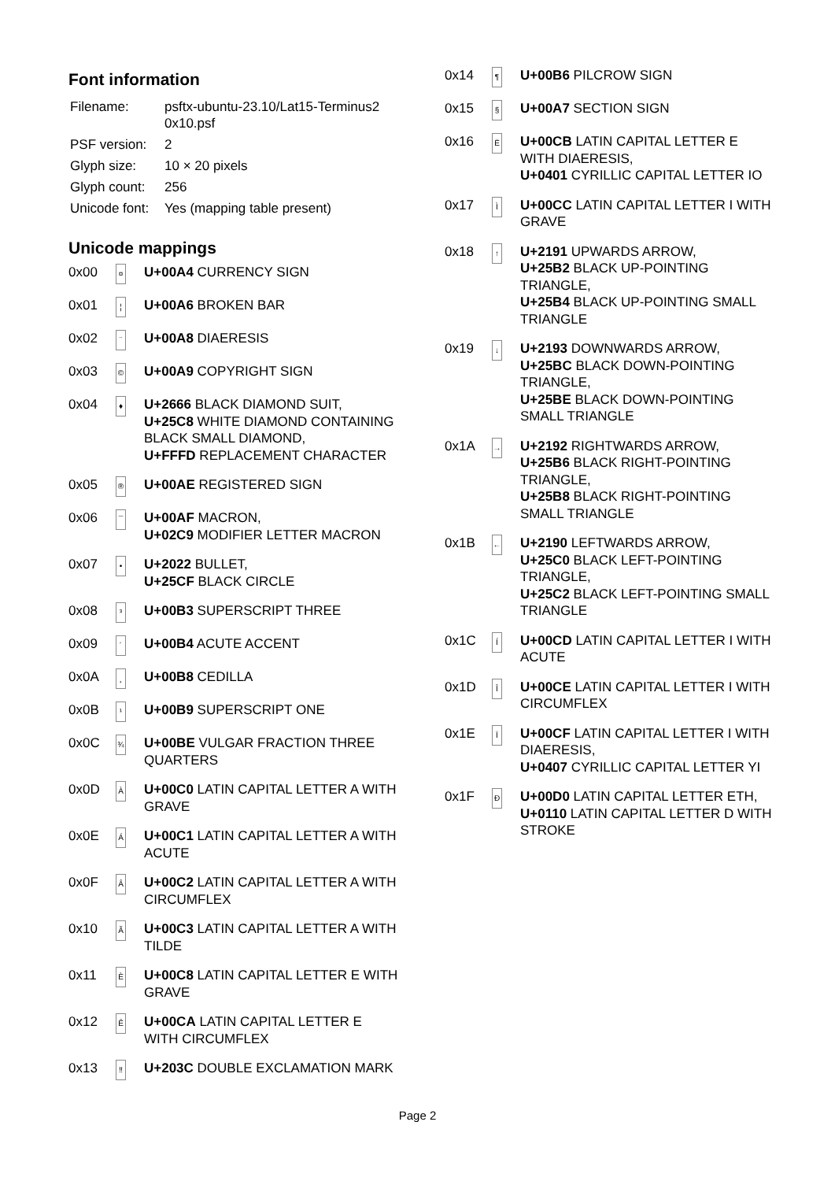Font information
| Filename: | psftx-ubuntu-23.10/Lat15-Terminus2 0x10.psf |
| PSF version: | 2 |
| Glyph size: | 10 × 20 pixels |
| Glyph count: | 256 |
| Unicode font: | Yes (mapping table present) |
Unicode mappings
| 0x00 | ¤ | U+00A4 CURRENCY SIGN |
| 0x01 | ¦ | U+00A6 BROKEN BAR |
| 0x02 | ¨ | U+00A8 DIAERESIS |
| 0x03 | © | U+00A9 COPYRIGHT SIGN |
| 0x04 | ♦ | U+2666 BLACK DIAMOND SUIT, U+25C8 WHITE DIAMOND CONTAINING BLACK SMALL DIAMOND, U+FFFD REPLACEMENT CHARACTER |
| 0x05 | ® | U+00AE REGISTERED SIGN |
| 0x06 | ¯ | U+00AF MACRON, U+02C9 MODIFIER LETTER MACRON |
| 0x07 | • | U+2022 BULLET, U+25CF BLACK CIRCLE |
| 0x08 | ³ | U+00B3 SUPERSCRIPT THREE |
| 0x09 | ´ | U+00B4 ACUTE ACCENT |
| 0x0A | ¸ | U+00B8 CEDILLA |
| 0x0B | ¹ | U+00B9 SUPERSCRIPT ONE |
| 0x0C | ¾ | U+00BE VULGAR FRACTION THREE QUARTERS |
| 0x0D | À | U+00C0 LATIN CAPITAL LETTER A WITH GRAVE |
| 0x0E | Á | U+00C1 LATIN CAPITAL LETTER A WITH ACUTE |
| 0x0F | Â | U+00C2 LATIN CAPITAL LETTER A WITH CIRCUMFLEX |
| 0x10 | Ã | U+00C3 LATIN CAPITAL LETTER A WITH TILDE |
| 0x11 | È | U+00C8 LATIN CAPITAL LETTER E WITH GRAVE |
| 0x12 | Ê | U+00CA LATIN CAPITAL LETTER E WITH CIRCUMFLEX |
| 0x13 | ‼ | U+203C DOUBLE EXCLAMATION MARK |
| 0x14 | ¶ | U+00B6 PILCROW SIGN |
| 0x15 | § | U+00A7 SECTION SIGN |
| 0x16 | Ë | U+00CB LATIN CAPITAL LETTER E WITH DIAERESIS, U+0401 CYRILLIC CAPITAL LETTER IO |
| 0x17 | Ì | U+00CC LATIN CAPITAL LETTER I WITH GRAVE |
| 0x18 | ↑ | U+2191 UPWARDS ARROW, U+25B2 BLACK UP-POINTING TRIANGLE, U+25B4 BLACK UP-POINTING SMALL TRIANGLE |
| 0x19 | ↓ | U+2193 DOWNWARDS ARROW, U+25BC BLACK DOWN-POINTING TRIANGLE, U+25BE BLACK DOWN-POINTING SMALL TRIANGLE |
| 0x1A | → | U+2192 RIGHTWARDS ARROW, U+25B6 BLACK RIGHT-POINTING TRIANGLE, U+25B8 BLACK RIGHT-POINTING SMALL TRIANGLE |
| 0x1B | ← | U+2190 LEFTWARDS ARROW, U+25C0 BLACK LEFT-POINTING TRIANGLE, U+25C2 BLACK LEFT-POINTING SMALL TRIANGLE |
| 0x1C | Í | U+00CD LATIN CAPITAL LETTER I WITH ACUTE |
| 0x1D | Î | U+00CE LATIN CAPITAL LETTER I WITH CIRCUMFLEX |
| 0x1E | Ï | U+00CF LATIN CAPITAL LETTER I WITH DIAERESIS, U+0407 CYRILLIC CAPITAL LETTER YI |
| 0x1F | Ð | U+00D0 LATIN CAPITAL LETTER ETH, U+0110 LATIN CAPITAL LETTER D WITH STROKE |
Page 2